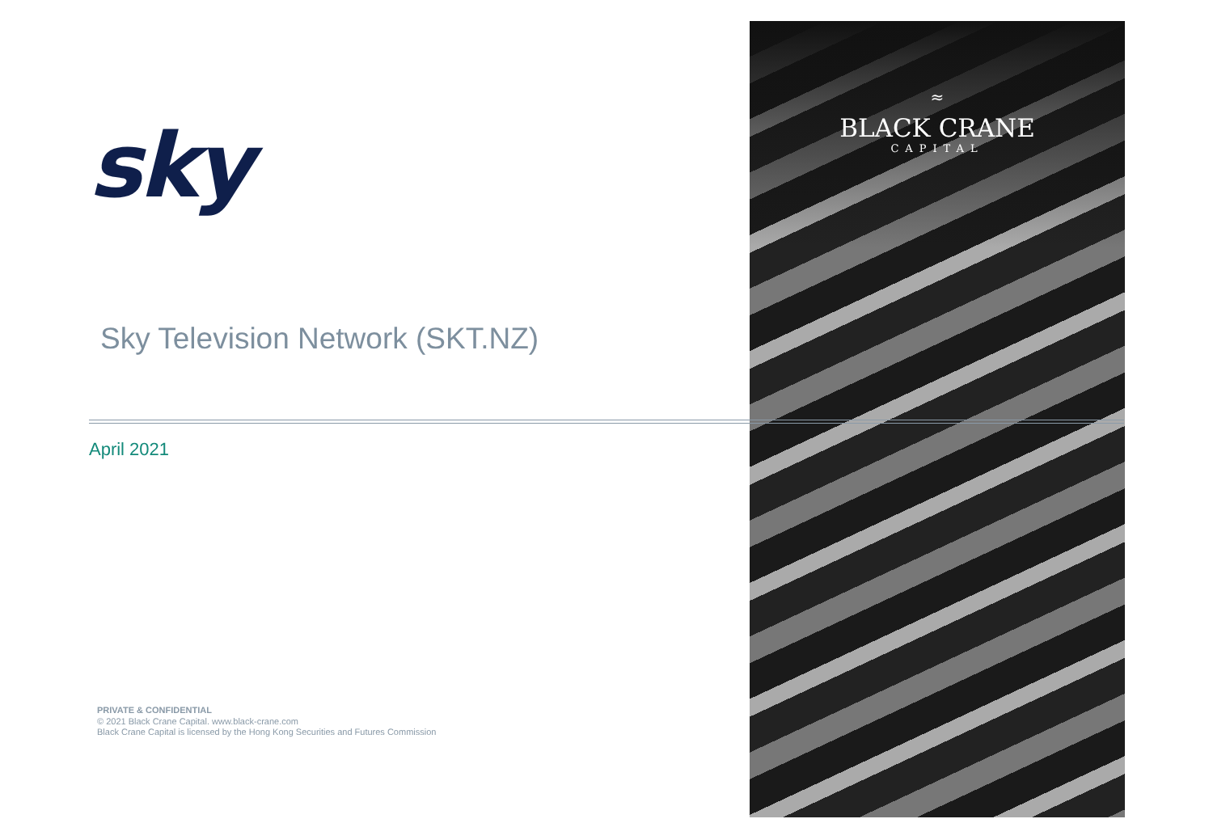≈
BLACK CRANE
CAPITAL
sky
Sky Television Network (SKT.NZ)
April 2021
PRIVATE & CONFIDENTIAL
© 2021 Black Crane Capital. www.black-crane.com
Black Crane Capital is licensed by the Hong Kong Securities and Futures Commission